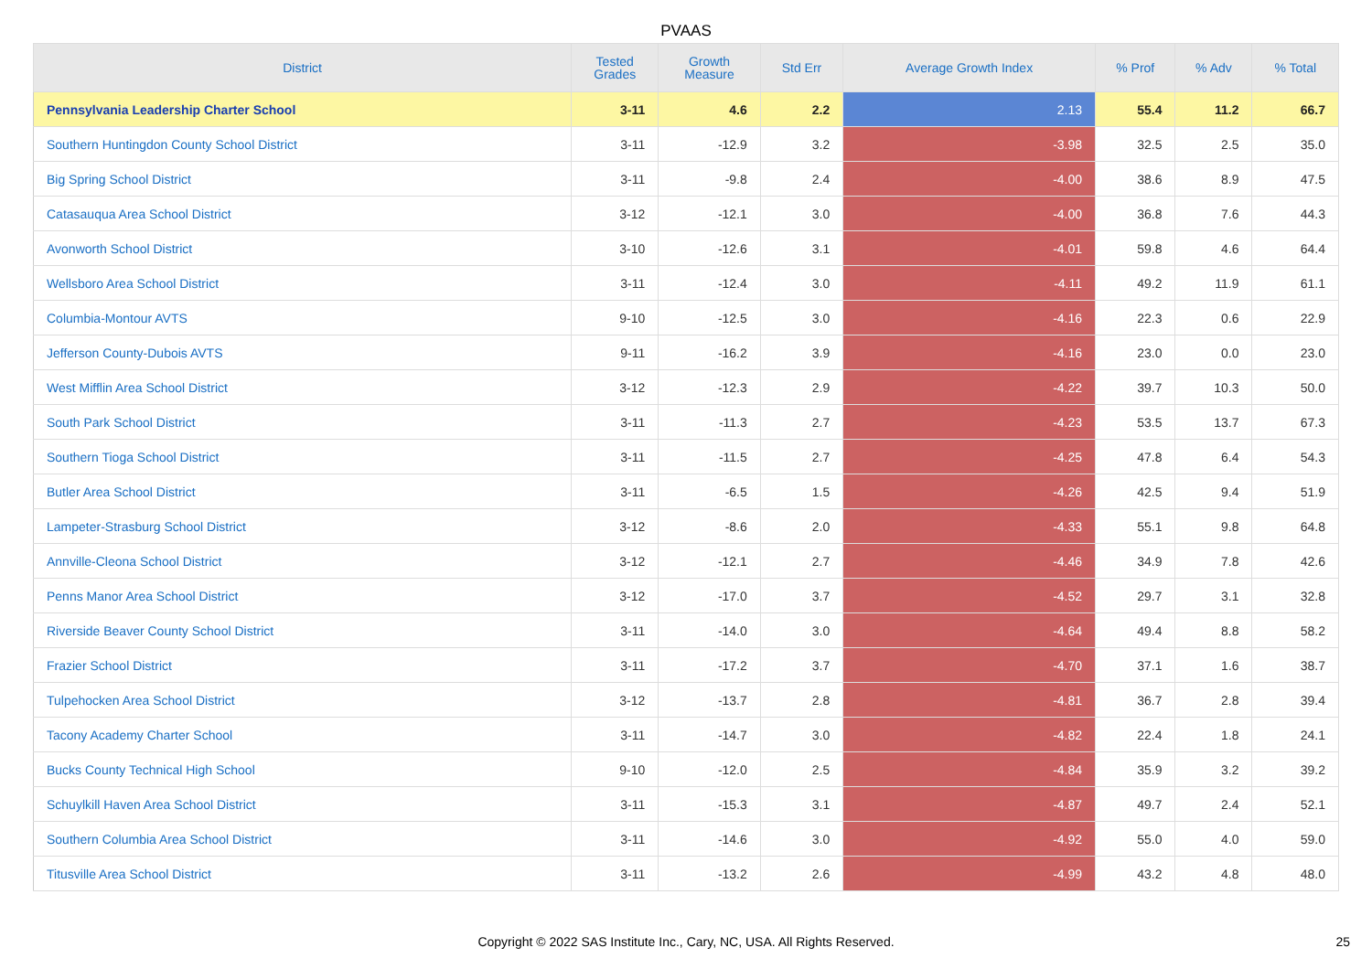PVAAS
| District | Tested Grades | Growth Measure | Std Err | Average Growth Index | % Prof | % Adv | % Total |
| --- | --- | --- | --- | --- | --- | --- | --- |
| Pennsylvania Leadership Charter School | 3-11 | 4.6 | 2.2 | 2.13 | 55.4 | 11.2 | 66.7 |
| Southern Huntingdon County School District | 3-11 | -12.9 | 3.2 | -3.98 | 32.5 | 2.5 | 35.0 |
| Big Spring School District | 3-11 | -9.8 | 2.4 | -4.00 | 38.6 | 8.9 | 47.5 |
| Catasauqua Area School District | 3-12 | -12.1 | 3.0 | -4.00 | 36.8 | 7.6 | 44.3 |
| Avonworth School District | 3-10 | -12.6 | 3.1 | -4.01 | 59.8 | 4.6 | 64.4 |
| Wellsboro Area School District | 3-11 | -12.4 | 3.0 | -4.11 | 49.2 | 11.9 | 61.1 |
| Columbia-Montour AVTS | 9-10 | -12.5 | 3.0 | -4.16 | 22.3 | 0.6 | 22.9 |
| Jefferson County-Dubois AVTS | 9-11 | -16.2 | 3.9 | -4.16 | 23.0 | 0.0 | 23.0 |
| West Mifflin Area School District | 3-12 | -12.3 | 2.9 | -4.22 | 39.7 | 10.3 | 50.0 |
| South Park School District | 3-11 | -11.3 | 2.7 | -4.23 | 53.5 | 13.7 | 67.3 |
| Southern Tioga School District | 3-11 | -11.5 | 2.7 | -4.25 | 47.8 | 6.4 | 54.3 |
| Butler Area School District | 3-11 | -6.5 | 1.5 | -4.26 | 42.5 | 9.4 | 51.9 |
| Lampeter-Strasburg School District | 3-12 | -8.6 | 2.0 | -4.33 | 55.1 | 9.8 | 64.8 |
| Annville-Cleona School District | 3-12 | -12.1 | 2.7 | -4.46 | 34.9 | 7.8 | 42.6 |
| Penns Manor Area School District | 3-12 | -17.0 | 3.7 | -4.52 | 29.7 | 3.1 | 32.8 |
| Riverside Beaver County School District | 3-11 | -14.0 | 3.0 | -4.64 | 49.4 | 8.8 | 58.2 |
| Frazier School District | 3-11 | -17.2 | 3.7 | -4.70 | 37.1 | 1.6 | 38.7 |
| Tulpehocken Area School District | 3-12 | -13.7 | 2.8 | -4.81 | 36.7 | 2.8 | 39.4 |
| Tacony Academy Charter School | 3-11 | -14.7 | 3.0 | -4.82 | 22.4 | 1.8 | 24.1 |
| Bucks County Technical High School | 9-10 | -12.0 | 2.5 | -4.84 | 35.9 | 3.2 | 39.2 |
| Schuylkill Haven Area School District | 3-11 | -15.3 | 3.1 | -4.87 | 49.7 | 2.4 | 52.1 |
| Southern Columbia Area School District | 3-11 | -14.6 | 3.0 | -4.92 | 55.0 | 4.0 | 59.0 |
| Titusville Area School District | 3-11 | -13.2 | 2.6 | -4.99 | 43.2 | 4.8 | 48.0 |
Copyright © 2022 SAS Institute Inc., Cary, NC, USA. All Rights Reserved. 25